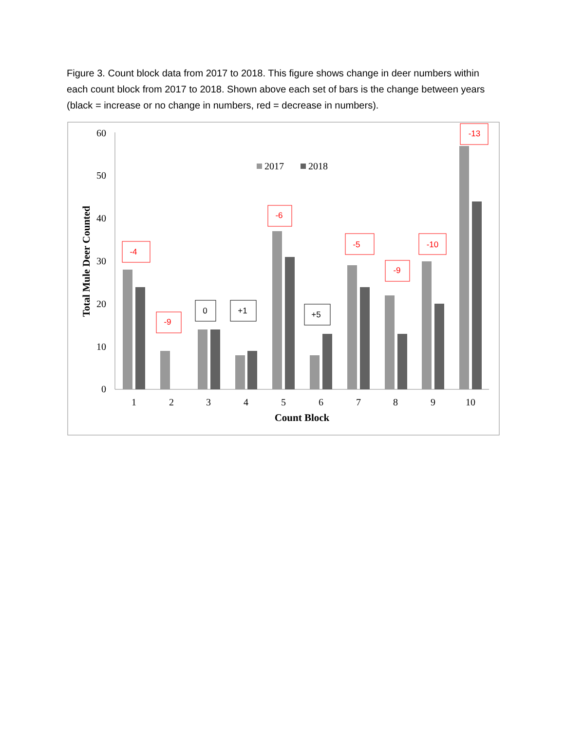Figure 3. Count block data from 2017 to 2018. This figure shows change in deer numbers within each count block from 2017 to 2018. Shown above each set of bars is the change between years (black = increase or no change in numbers, red = decrease in numbers).
60
50
40
30
20
10
0
1
2
3
4
5
6
7
8
9
10
Count Block
Total Mule Deer Counted
2017
2018
-4
-9
0
+1
-6
+5
-5
-9
-10
-13